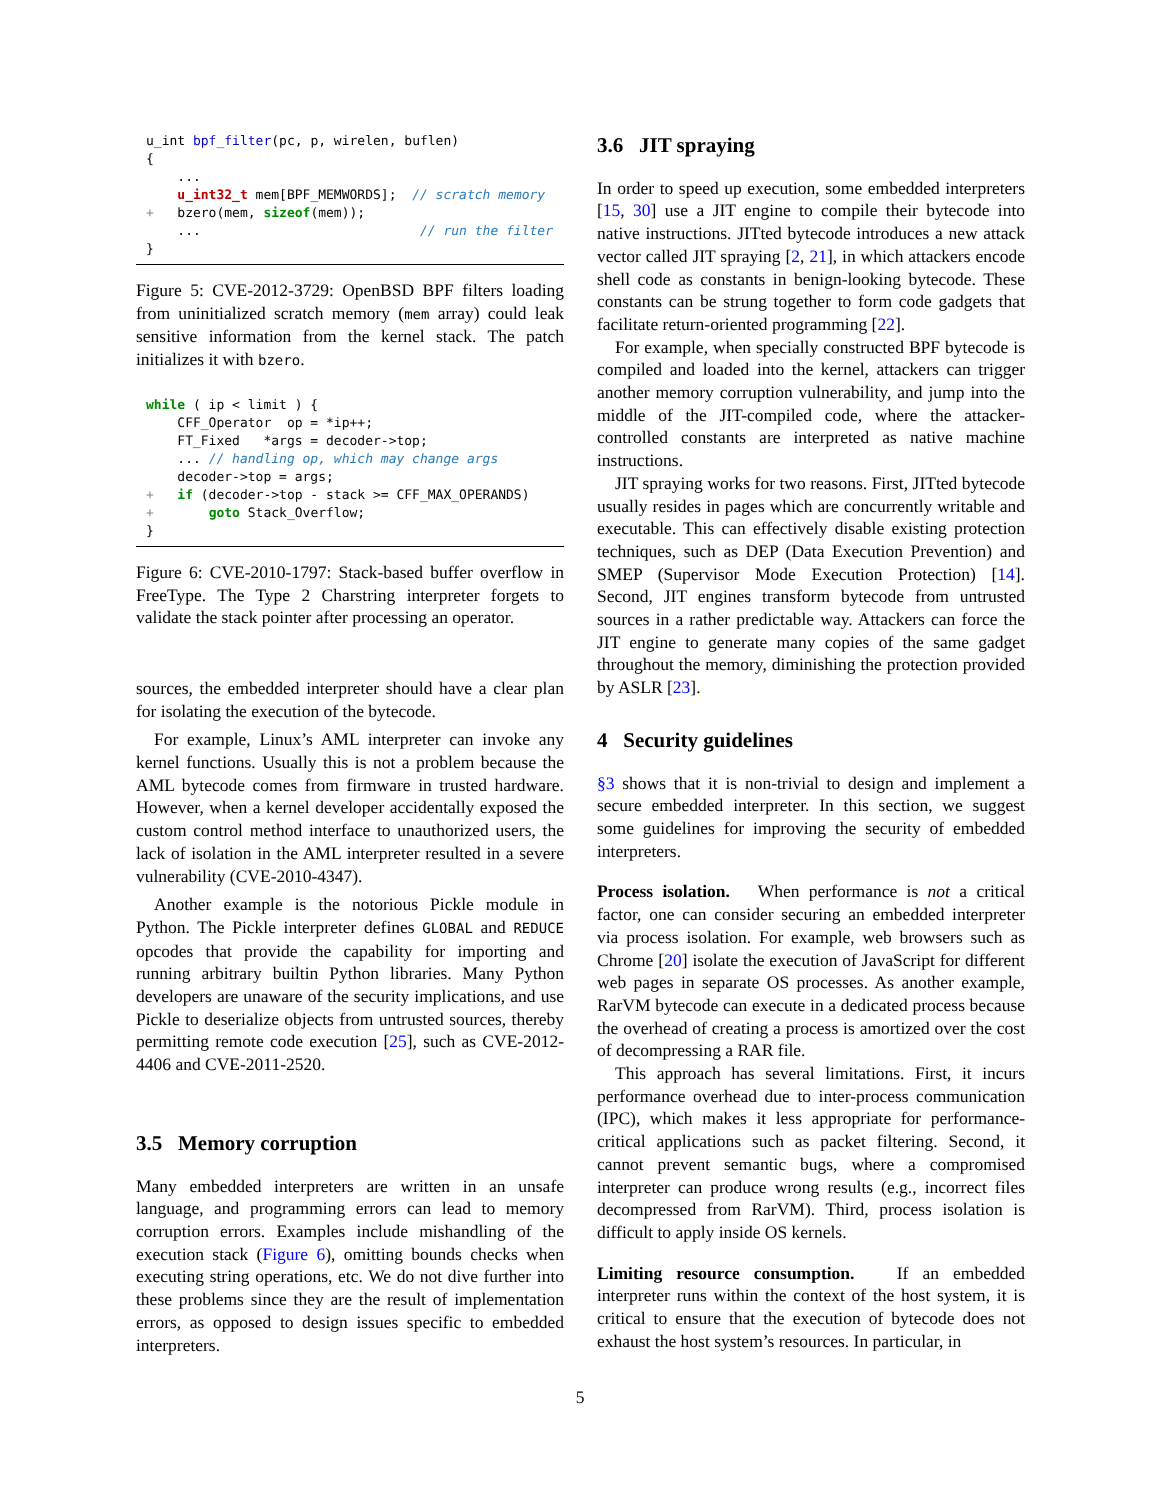u_int bpf_filter(pc, p, wirelen, buflen)
{
    ...
    u_int32_t mem[BPF_MEMWORDS];  // scratch memory
+   bzero(mem, sizeof(mem));
    ...                            // run the filter
}
Figure 5: CVE-2012-3729: OpenBSD BPF filters loading from uninitialized scratch memory (mem array) could leak sensitive information from the kernel stack. The patch initializes it with bzero.
while ( ip < limit ) {
    CFF_Operator  op = *ip++;
    FT_Fixed   *args = decoder->top;
    ... // handling op, which may change args
    decoder->top = args;
+   if (decoder->top - stack >= CFF_MAX_OPERANDS)
+       goto Stack_Overflow;
}
Figure 6: CVE-2010-1797: Stack-based buffer overflow in FreeType. The Type 2 Charstring interpreter forgets to validate the stack pointer after processing an operator.
sources, the embedded interpreter should have a clear plan for isolating the execution of the bytecode.
For example, Linux’s AML interpreter can invoke any kernel functions. Usually this is not a problem because the AML bytecode comes from firmware in trusted hardware. However, when a kernel developer accidentally exposed the custom control method interface to unauthorized users, the lack of isolation in the AML interpreter resulted in a severe vulnerability (CVE-2010-4347).
Another example is the notorious Pickle module in Python. The Pickle interpreter defines GLOBAL and REDUCE opcodes that provide the capability for importing and running arbitrary builtin Python libraries. Many Python developers are unaware of the security implications, and use Pickle to deserialize objects from untrusted sources, thereby permitting remote code execution [25], such as CVE-2012-4406 and CVE-2011-2520.
3.5 Memory corruption
Many embedded interpreters are written in an unsafe language, and programming errors can lead to memory corruption errors. Examples include mishandling of the execution stack (Figure 6), omitting bounds checks when executing string operations, etc. We do not dive further into these problems since they are the result of implementation errors, as opposed to design issues specific to embedded interpreters.
3.6 JIT spraying
In order to speed up execution, some embedded interpreters [15, 30] use a JIT engine to compile their bytecode into native instructions. JITted bytecode introduces a new attack vector called JIT spraying [2, 21], in which attackers encode shell code as constants in benign-looking bytecode. These constants can be strung together to form code gadgets that facilitate return-oriented programming [22].
For example, when specially constructed BPF bytecode is compiled and loaded into the kernel, attackers can trigger another memory corruption vulnerability, and jump into the middle of the JIT-compiled code, where the attacker-controlled constants are interpreted as native machine instructions.
JIT spraying works for two reasons. First, JITted bytecode usually resides in pages which are concurrently writable and executable. This can effectively disable existing protection techniques, such as DEP (Data Execution Prevention) and SMEP (Supervisor Mode Execution Protection) [14]. Second, JIT engines transform bytecode from untrusted sources in a rather predictable way. Attackers can force the JIT engine to generate many copies of the same gadget throughout the memory, diminishing the protection provided by ASLR [23].
4 Security guidelines
§3 shows that it is non-trivial to design and implement a secure embedded interpreter. In this section, we suggest some guidelines for improving the security of embedded interpreters.
Process isolation. When performance is not a critical factor, one can consider securing an embedded interpreter via process isolation. For example, web browsers such as Chrome [20] isolate the execution of JavaScript for different web pages in separate OS processes. As another example, RarVM bytecode can execute in a dedicated process because the overhead of creating a process is amortized over the cost of decompressing a RAR file.
This approach has several limitations. First, it incurs performance overhead due to inter-process communication (IPC), which makes it less appropriate for performance-critical applications such as packet filtering. Second, it cannot prevent semantic bugs, where a compromised interpreter can produce wrong results (e.g., incorrect files decompressed from RarVM). Third, process isolation is difficult to apply inside OS kernels.
Limiting resource consumption. If an embedded interpreter runs within the context of the host system, it is critical to ensure that the execution of bytecode does not exhaust the host system’s resources. In particular, in
5